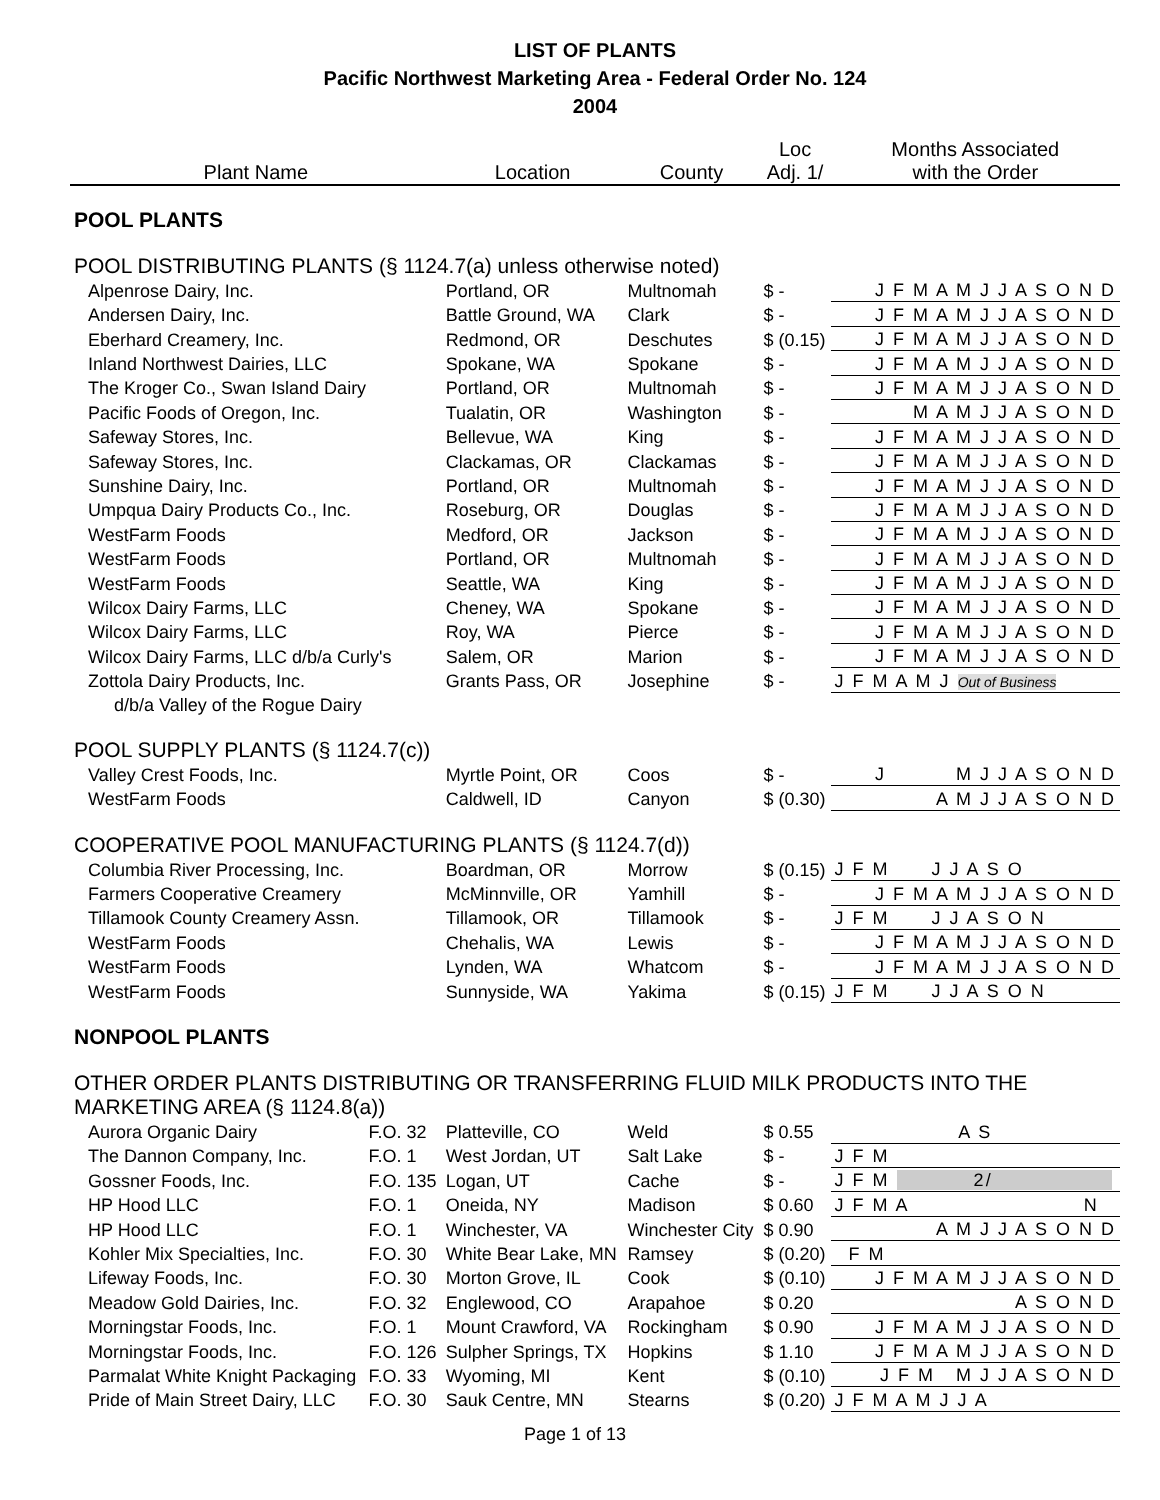LIST OF PLANTS
Pacific Northwest Marketing Area - Federal Order No. 124
2004
| Plant Name | | Location | County | Loc Adj. 1/ | Months Associated with the Order |
| --- | --- | --- | --- | --- | --- |
| POOL PLANTS | | | | | |
| POOL DISTRIBUTING PLANTS (§ 1124.7(a) unless otherwise noted) | | | | | |
| Alpenrose Dairy, Inc. | | Portland, OR | Multnomah | $ - | J F M A M J J A S O N D |
| Andersen Dairy, Inc. | | Battle Ground, WA | Clark | $ - | J F M A M J J A S O N D |
| Eberhard Creamery, Inc. | | Redmond, OR | Deschutes | $ (0.15) | J F M A M J J A S O N D |
| Inland Northwest Dairies, LLC | | Spokane, WA | Spokane | $ - | J F M A M J J A S O N D |
| The Kroger Co., Swan Island Dairy | | Portland, OR | Multnomah | $ - | J F M A M J J A S O N D |
| Pacific Foods of Oregon, Inc. | | Tualatin, OR | Washington | $ - | M A M J J A S O N D |
| Safeway Stores, Inc. | | Bellevue, WA | King | $ - | J F M A M J J A S O N D |
| Safeway Stores, Inc. | | Clackamas, OR | Clackamas | $ - | J F M A M J J A S O N D |
| Sunshine Dairy, Inc. | | Portland, OR | Multnomah | $ - | J F M A M J J A S O N D |
| Umpqua Dairy Products Co., Inc. | | Roseburg, OR | Douglas | $ - | J F M A M J J A S O N D |
| WestFarm Foods | | Medford, OR | Jackson | $ - | J F M A M J J A S O N D |
| WestFarm Foods | | Portland, OR | Multnomah | $ - | J F M A M J J A S O N D |
| WestFarm Foods | | Seattle, WA | King | $ - | J F M A M J J A S O N D |
| Wilcox Dairy Farms, LLC | | Cheney, WA | Spokane | $ - | J F M A M J J A S O N D |
| Wilcox Dairy Farms, LLC | | Roy, WA | Pierce | $ - | J F M A M J J A S O N D |
| Wilcox Dairy Farms, LLC d/b/a Curly's | | Salem, OR | Marion | $ - | J F M A M J J A S O N D |
| Zottola Dairy Products, Inc. | | Grants Pass, OR | Josephine | $ - | J F M A M J Out of Business |
| d/b/a Valley of the Rogue Dairy | | | | | |
| POOL SUPPLY PLANTS (§ 1124.7(c)) | | | | | |
| Valley Crest Foods, Inc. | | Myrtle Point, OR | Coos | $ - | J M J J A S O N D |
| WestFarm Foods | | Caldwell, ID | Canyon | $ (0.30) | A M J J A S O N D |
| COOPERATIVE POOL MANUFACTURING PLANTS (§ 1124.7(d)) | | | | | |
| Columbia River Processing, Inc. | | Boardman, OR | Morrow | $ (0.15) | J F M J J A S O |
| Farmers Cooperative Creamery | | McMinnville, OR | Yamhill | $ - | J F M A M J J A S O N D |
| Tillamook County Creamery Assn. | | Tillamook, OR | Tillamook | $ - | J F M J J A S O N |
| WestFarm Foods | | Chehalis, WA | Lewis | $ - | J F M A M J J A S O N D |
| WestFarm Foods | | Lynden, WA | Whatcom | $ - | J F M A M J J A S O N D |
| WestFarm Foods | | Sunnyside, WA | Yakima | $ (0.15) | J F M J J A S O N |
| NONPOOL PLANTS | | | | | |
| OTHER ORDER PLANTS DISTRIBUTING OR TRANSFERRING FLUID MILK PRODUCTS INTO THE MARKETING AREA (§ 1124.8(a)) | | | | | |
| Aurora Organic Dairy | F.O. 32 | Platteville, CO | Weld | $ 0.55 | A S |
| The Dannon Company, Inc. | F.O. 1 | West Jordan, UT | Salt Lake | $ - | J F M |
| Gossner Foods, Inc. | F.O. 135 | Logan, UT | Cache | $ - | J F M 2/ |
| HP Hood LLC | F.O. 1 | Oneida, NY | Madison | $ 0.60 | J F M A N |
| HP Hood LLC | F.O. 1 | Winchester, VA | Winchester City | $ 0.90 | A M J J A S O N D |
| Kohler Mix Specialties, Inc. | F.O. 30 | White Bear Lake, MN | Ramsey | $ (0.20) | F M |
| Lifeway Foods, Inc. | F.O. 30 | Morton Grove, IL | Cook | $ (0.10) | J F M A M J J A S O N D |
| Meadow Gold Dairies, Inc. | F.O. 32 | Englewood, CO | Arapahoe | $ 0.20 | A S O N D |
| Morningstar Foods, Inc. | F.O. 1 | Mount Crawford, VA | Rockingham | $ 0.90 | J F M A M J J A S O N D |
| Morningstar Foods, Inc. | F.O. 126 | Sulpher Springs, TX | Hopkins | $ 1.10 | J F M A M J J A S O N D |
| Parmalat White Knight Packaging | F.O. 33 | Wyoming, MI | Kent | $ (0.10) | J F M M J J A S O N D |
| Pride of Main Street Dairy, LLC | F.O. 30 | Sauk Centre, MN | Stearns | $ (0.20) | J F M A M J J A |
Page 1 of 13